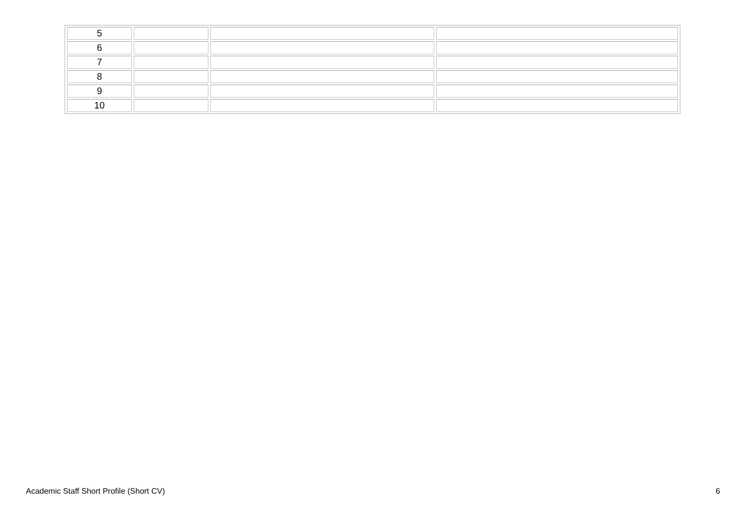| 5 | | | |
| 6 | | | |
| 7 | | | |
| 8 | | | |
| 9 | | | |
| 10 | | | |
Academic Staff Short Profile (Short CV) 6